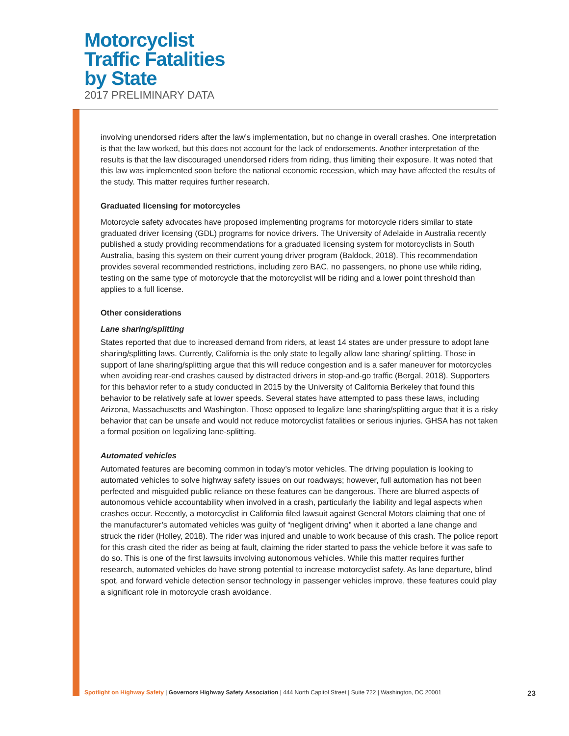Motorcyclist
Traffic Fatalities
by State
2017 PRELIMINARY DATA
involving unendorsed riders after the law’s implementation, but no change in overall crashes. One interpretation is that the law worked, but this does not account for the lack of endorsements. Another interpretation of the results is that the law discouraged unendorsed riders from riding, thus limiting their exposure. It was noted that this law was implemented soon before the national economic recession, which may have affected the results of the study. This matter requires further research.
Graduated licensing for motorcycles
Motorcycle safety advocates have proposed implementing programs for motorcycle riders similar to state graduated driver licensing (GDL) programs for novice drivers. The University of Adelaide in Australia recently published a study providing recommendations for a graduated licensing system for motorcyclists in South Australia, basing this system on their current young driver program (Baldock, 2018). This recommendation provides several recommended restrictions, including zero BAC, no passengers, no phone use while riding, testing on the same type of motorcycle that the motorcyclist will be riding and a lower point threshold than applies to a full license.
Other considerations
Lane sharing/splitting
States reported that due to increased demand from riders, at least 14 states are under pressure to adopt lane sharing/splitting laws. Currently, California is the only state to legally allow lane sharing/ splitting. Those in support of lane sharing/splitting argue that this will reduce congestion and is a safer maneuver for motorcycles when avoiding rear-end crashes caused by distracted drivers in stop-and-go traffic (Bergal, 2018). Supporters for this behavior refer to a study conducted in 2015 by the University of California Berkeley that found this behavior to be relatively safe at lower speeds. Several states have attempted to pass these laws, including Arizona, Massachusetts and Washington. Those opposed to legalize lane sharing/splitting argue that it is a risky behavior that can be unsafe and would not reduce motorcyclist fatalities or serious injuries. GHSA has not taken a formal position on legalizing lane-splitting.
Automated vehicles
Automated features are becoming common in today’s motor vehicles. The driving population is looking to automated vehicles to solve highway safety issues on our roadways; however, full automation has not been perfected and misguided public reliance on these features can be dangerous. There are blurred aspects of autonomous vehicle accountability when involved in a crash, particularly the liability and legal aspects when crashes occur. Recently, a motorcyclist in California filed lawsuit against General Motors claiming that one of the manufacturer’s automated vehicles was guilty of “negligent driving” when it aborted a lane change and struck the rider (Holley, 2018). The rider was injured and unable to work because of this crash. The police report for this crash cited the rider as being at fault, claiming the rider started to pass the vehicle before it was safe to do so. This is one of the first lawsuits involving autonomous vehicles. While this matter requires further research, automated vehicles do have strong potential to increase motorcyclist safety. As lane departure, blind spot, and forward vehicle detection sensor technology in passenger vehicles improve, these features could play a significant role in motorcycle crash avoidance.
Spotlight on Highway Safety | Governors Highway Safety Association | 444 North Capitol Street | Suite 722 | Washington, DC 20001 23